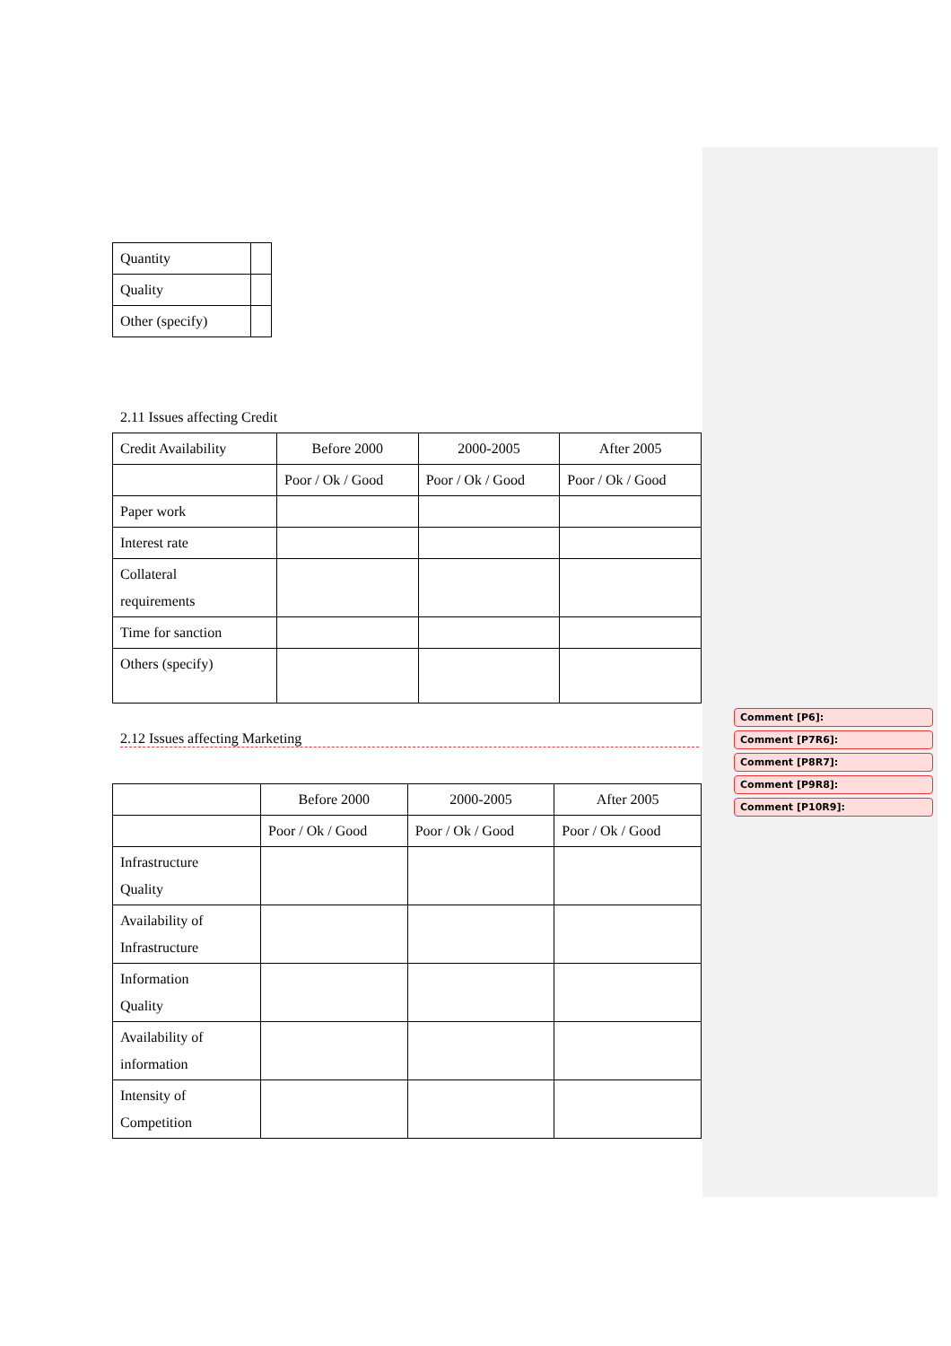| Quantity | |
| Quality | |
| Other (specify) | |
2.11 Issues affecting Credit
| Credit Availability | Before 2000 | 2000-2005 | After 2005 |
| | Poor / Ok / Good | Poor / Ok / Good | Poor / Ok / Good |
| Paper work | | | |
| Interest rate | | | |
| Collateral requirements | | | |
| Time for sanction | | | |
| Others (specify) | | | |
2.12 Issues affecting Marketing
| | Before 2000 | 2000-2005 | After 2005 |
| | Poor / Ok / Good | Poor / Ok / Good | Poor / Ok / Good |
| Infrastructure Quality | | | |
| Availability of Infrastructure | | | |
| Information Quality | | | |
| Availability of information | | | |
| Intensity of Competition | | | |
Comment [P6]:
Comment [P7R6]:
Comment [P8R7]:
Comment [P9R8]:
Comment [P10R9]: